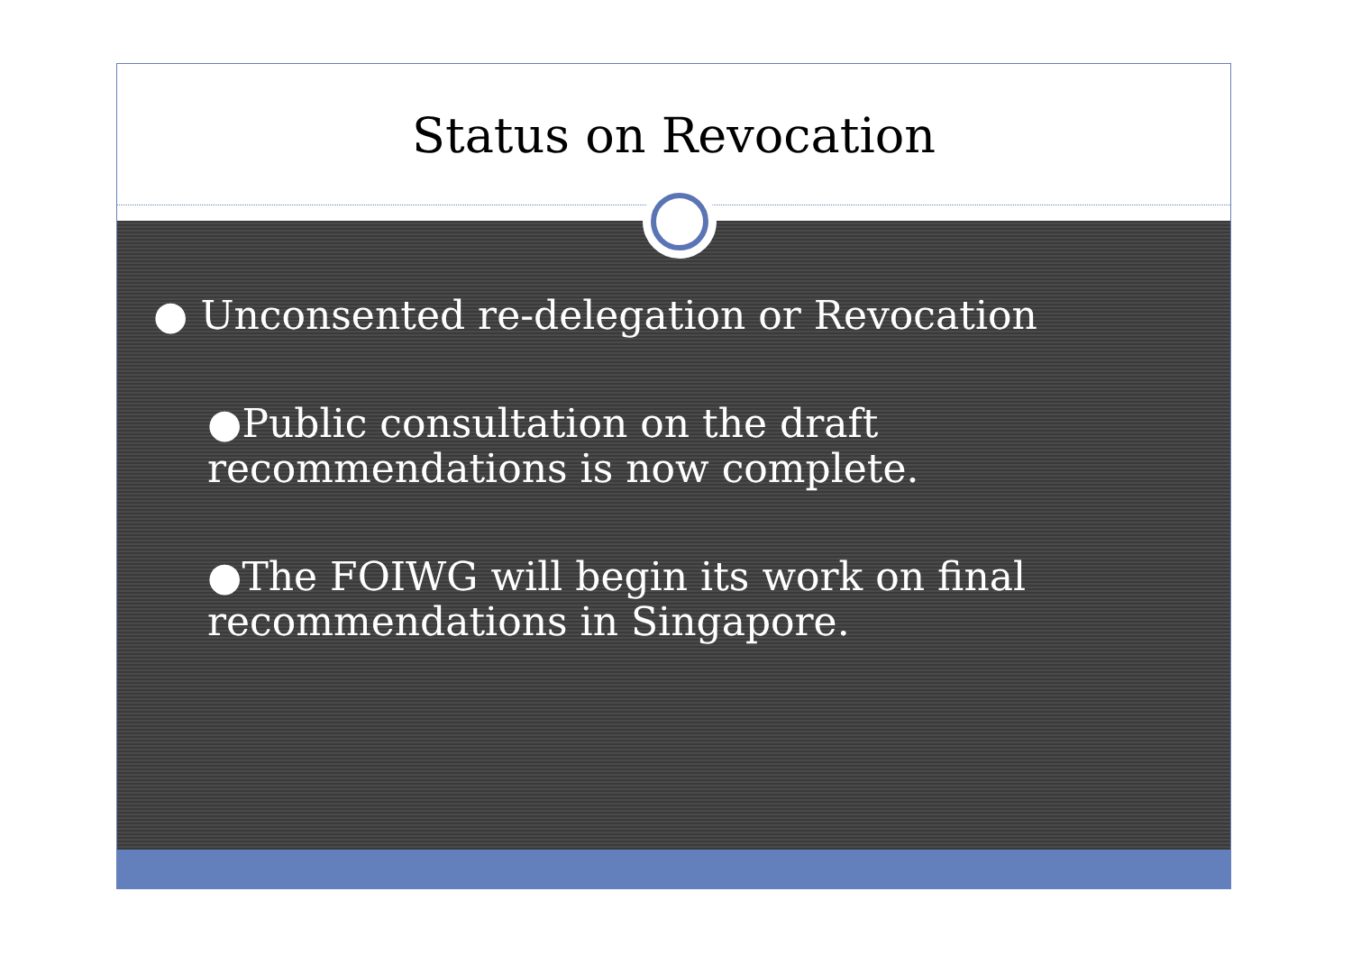Status on Revocation
● Unconsented re-delegation or Revocation
●Public consultation on the draft recommendations is now complete.
●The FOIWG will begin its work on final recommendations in Singapore.